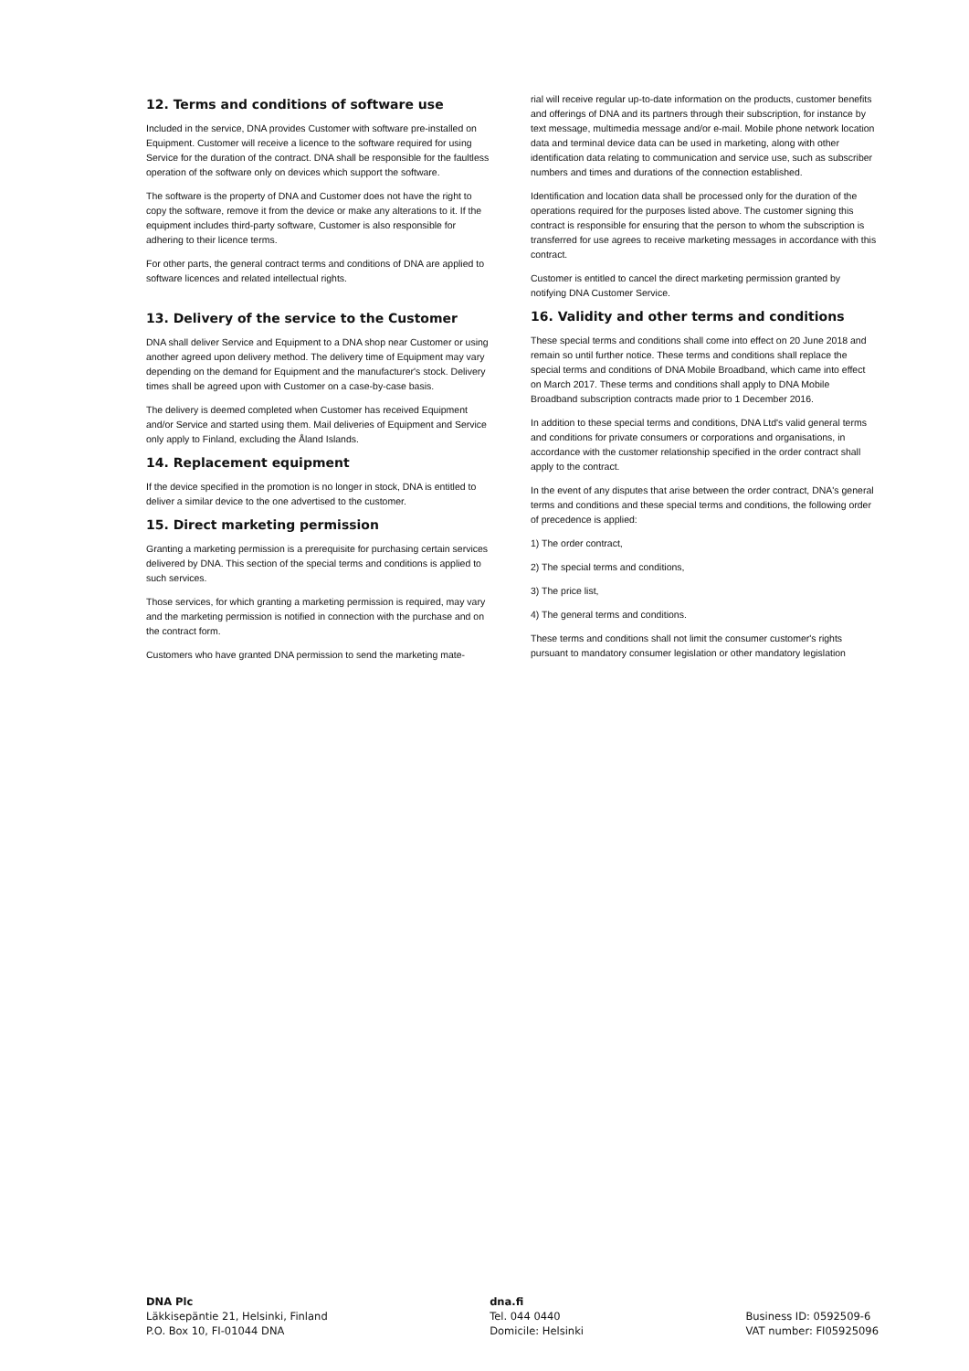12. Terms and conditions of software use
Included in the service, DNA provides Customer with software pre-installed on Equipment. Customer will receive a licence to the software required for using Service for the duration of the contract. DNA shall be responsible for the faultless operation of the software only on devices which support the software.
The software is the property of DNA and Customer does not have the right to copy the software, remove it from the device or make any alterations to it. If the equipment includes third-party software, Customer is also responsible for adhering to their licence terms.
For other parts, the general contract terms and conditions of DNA are applied to software licences and related intellectual rights.
13. Delivery of the service to the Customer
DNA shall deliver Service and Equipment to a DNA shop near Customer or using another agreed upon delivery method. The delivery time of Equipment may vary depending on the demand for Equipment and the manufacturer's stock. Delivery times shall be agreed upon with Customer on a case-by-case basis.
The delivery is deemed completed when Customer has received Equipment and/or Service and started using them. Mail deliveries of Equipment and Service only apply to Finland, excluding the Åland Islands.
14. Replacement equipment
If the device specified in the promotion is no longer in stock, DNA is entitled to deliver a similar device to the one advertised to the customer.
15. Direct marketing permission
Granting a marketing permission is a prerequisite for purchasing certain services delivered by DNA. This section of the special terms and conditions is applied to such services.
Those services, for which granting a marketing permission is required, may vary and the marketing permission is notified in connection with the purchase and on the contract form.
Customers who have granted DNA permission to send the marketing mate-
rial will receive regular up-to-date information on the products, customer benefits and offerings of DNA and its partners through their subscription, for instance by text message, multimedia message and/or e-mail. Mobile phone network location data and terminal device data can be used in marketing, along with other identification data relating to communication and service use, such as subscriber numbers and times and durations of the connection established.
Identification and location data shall be processed only for the duration of the operations required for the purposes listed above. The customer signing this contract is responsible for ensuring that the person to whom the subscription is transferred for use agrees to receive marketing messages in accordance with this contract.
Customer is entitled to cancel the direct marketing permission granted by notifying DNA Customer Service.
16. Validity and other terms and conditions
These special terms and conditions shall come into effect on 20 June 2018 and remain so until further notice. These terms and conditions shall replace the special terms and conditions of DNA Mobile Broadband, which came into effect on March 2017. These terms and conditions shall apply to DNA Mobile Broadband subscription contracts made prior to 1 December 2016.
In addition to these special terms and conditions, DNA Ltd's valid general terms and conditions for private consumers or corporations and organisations, in accordance with the customer relationship specified in the order contract shall apply to the contract.
In the event of any disputes that arise between the order contract, DNA's general terms and conditions and these special terms and conditions, the following order of precedence is applied:
1) The order contract,
2) The special terms and conditions,
3) The price list,
4) The general terms and conditions.
These terms and conditions shall not limit the consumer customer's rights pursuant to mandatory consumer legislation or other mandatory legislation
DNA Plc
Läkkisepäntie 21, Helsinki, Finland
P.O. Box 10, FI-01044 DNA
dna.fi
Tel. 044 0440
Domicile: Helsinki
Business ID: 0592509-6
VAT number: FI05925096